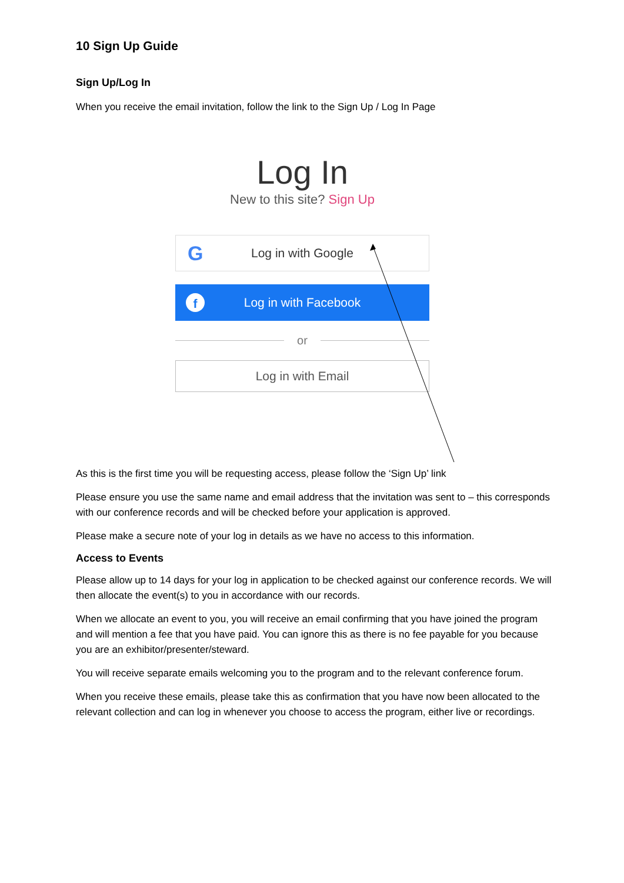10 Sign Up Guide
Sign Up/Log In
When you receive the email invitation, follow the link to the Sign Up / Log In Page
Log In
New to this site? Sign Up
G Log in with Google
f Log in with Facebook
or
Log in with Email
As this is the first time you will be requesting access, please follow the ‘Sign Up’ link
Please ensure you use the same name and email address that the invitation was sent to – this corresponds with our conference records and will be checked before your application is approved.
Please make a secure note of your log in details as we have no access to this information.
Access to Events
Please allow up to 14 days for your log in application to be checked against our conference records. We will then allocate the event(s) to you in accordance with our records.
When we allocate an event to you, you will receive an email confirming that you have joined the program and will mention a fee that you have paid. You can ignore this as there is no fee payable for you because you are an exhibitor/presenter/steward.
You will receive separate emails welcoming you to the program and to the relevant conference forum.
When you receive these emails, please take this as confirmation that you have now been allocated to the relevant collection and can log in whenever you choose to access the program, either live or recordings.